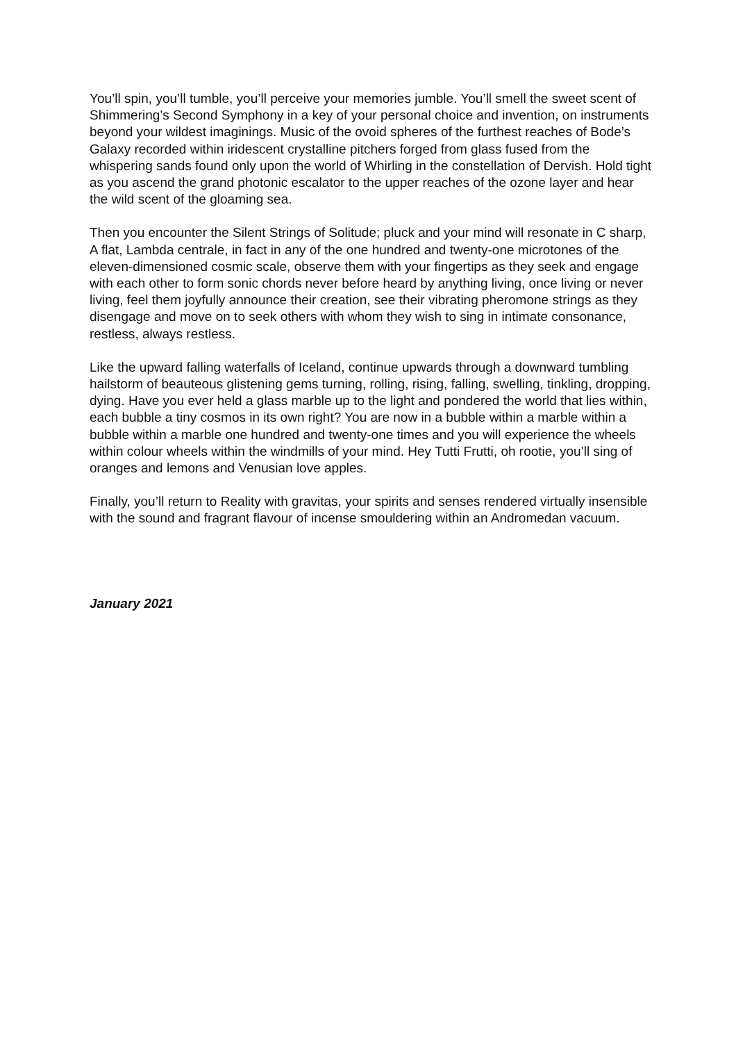You’ll spin, you’ll tumble, you’ll perceive your memories jumble. You’ll smell the sweet scent of Shimmering’s Second Symphony in a key of your personal choice and invention, on instruments beyond your wildest imaginings. Music of the ovoid spheres of the furthest reaches of Bode’s Galaxy recorded within iridescent crystalline pitchers forged from glass fused from the whispering sands found only upon the world of Whirling in the constellation of Dervish. Hold tight as you ascend the grand photonic escalator to the upper reaches of the ozone layer and hear the wild scent of the gloaming sea.
Then you encounter the Silent Strings of Solitude; pluck and your mind will resonate in C sharp, A flat, Lambda centrale, in fact in any of the one hundred and twenty-one microtones of the eleven-dimensioned cosmic scale, observe them with your fingertips as they seek and engage with each other to form sonic chords never before heard by anything living, once living or never living, feel them joyfully announce their creation, see their vibrating pheromone strings as they disengage and move on to seek others with whom they wish to sing in intimate consonance, restless, always restless.
Like the upward falling waterfalls of Iceland, continue upwards through a downward tumbling hailstorm of beauteous glistening gems turning, rolling, rising, falling, swelling, tinkling, dropping, dying. Have you ever held a glass marble up to the light and pondered the world that lies within, each bubble a tiny cosmos in its own right? You are now in a bubble within a marble within a bubble within a marble one hundred and twenty-one times and you will experience the wheels within colour wheels within the windmills of your mind. Hey Tutti Frutti, oh rootie, you’ll sing of oranges and lemons and Venusian love apples.
Finally, you’ll return to Reality with gravitas, your spirits and senses rendered virtually insensible with the sound and fragrant flavour of incense smouldering within an Andromedan vacuum.
January 2021